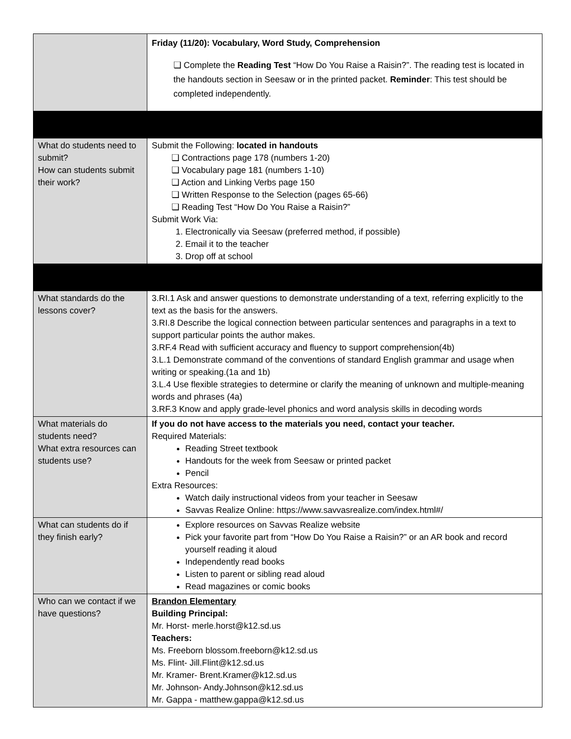| | Friday (11/20): Vocabulary, Word Study, Comprehension ❏ Complete the Reading Test “How Do You Raise a Raisin?”. The reading test is located in the handouts section in Seesaw or in the printed packet. Reminder : This test should be completed independently. |
| What do students need to submit? How can students submit their work? | Submit the Following: located in handouts ❏ Contractions page 178 (numbers 1-20) ❏ Vocabulary page 181 (numbers 1-10) ❏ Action and Linking Verbs page 150 ❏ Written Response to the Selection (pages 65-66) ❏ Reading Test “How Do You Raise a Raisin?” Submit Work Via: Electronically via Seesaw (preferred method, if possible) Email it to the teacher Drop off at school |
| What standards do the lessons cover? | 3.RI.1 Ask and answer questions to demonstrate understanding of a text, referring explicitly to the text as the basis for the answers. 3.RI.8 Describe the logical connection between particular sentences and paragraphs in a text to support particular points the author makes. 3.RF.4 Read with sufficient accuracy and fluency to support comprehension(4b) 3.L.1 Demonstrate command of the conventions of standard English grammar and usage when writing or speaking.(1a and 1b) 3.L.4 Use flexible strategies to determine or clarify the meaning of unknown and multiple-meaning words and phrases (4a) 3.RF.3 Know and apply grade-level phonics and word analysis skills in decoding words |
| What materials do students need? What extra resources can students use? | If you do not have access to the materials you need, contact your teacher. Required Materials: Reading Street textbook Handouts for the week from Seesaw or printed packet Pencil Extra Resources: Watch daily instructional videos from your teacher in Seesaw Savvas Realize Online: https://www.savvasrealize.com/index.html#/ |
| What can students do if they finish early? | Explore resources on Savvas Realize website Pick your favorite part from “How Do You Raise a Raisin?” or an AR book and record yourself reading it aloud Independently read books Listen to parent or sibling read aloud Read magazines or comic books |
| Who can we contact if we have questions? | Brandon Elementary Building Principal: Mr. Horst- merle.horst@k12.sd.us Teachers: Ms. Freeborn blossom.freeborn@k12.sd.us Ms. Flint- Jill.Flint@k12.sd.us Mr. Kramer- Brent.Kramer@k12.sd.us Mr. Johnson- Andy.Johnson@k12.sd.us Mr. Gappa - matthew.gappa@k12.sd.us |